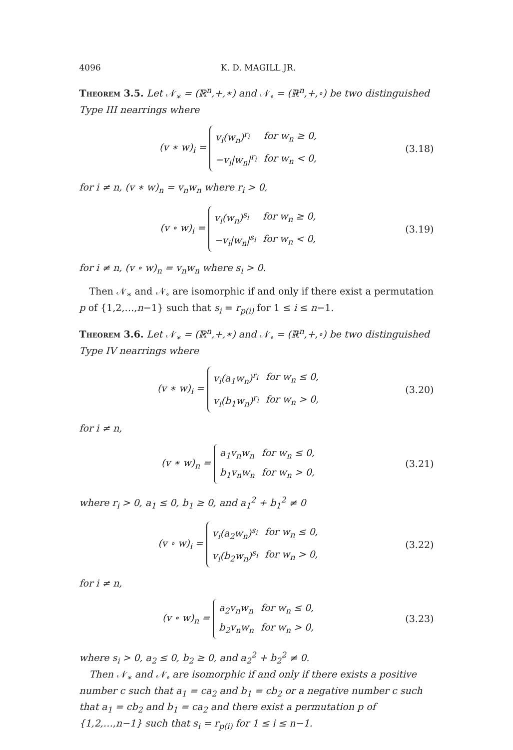4096 K. D. MAGILL JR.
Theorem 3.5. Let 𝒩<sub>∗</sub> = (ℝ<sup>n</sup>,+,∗) and 𝒩<sub>∘</sub> = (ℝ<sup>n</sup>,+,∘) be two distinguished Type III nearrings where
(v ∗ w)<sub>i</sub> =
| v<sub>i</sub>(w<sub>n</sub>)<sup>r<sub>i</sub></sup> | for w<sub>n</sub> ≥ 0, |
| −v<sub>i</sub>/w<sub>n</sub>/<sup>r<sub>i</sub></sup> | for w<sub>n</sub> < 0, |
(3.18)
for i ≠ n, (v ∗ w)<sub>n</sub> = v<sub>n</sub>w<sub>n</sub> where r<sub>i</sub> > 0,
(v ∘ w)<sub>i</sub> =
| v<sub>i</sub>(w<sub>n</sub>)<sup>s<sub>i</sub></sup> | for w<sub>n</sub> ≥ 0, |
| −v<sub>i</sub>/w<sub>n</sub>/<sup>s<sub>i</sub></sup> | for w<sub>n</sub> < 0, |
(3.19)
for i ≠ n, (v ∘ w)<sub>n</sub> = v<sub>n</sub>w<sub>n</sub> where s<sub>i</sub> > 0.
Then 𝒩<sub>∗</sub> and 𝒩<sub>∘</sub> are isomorphic if and only if there exist a permutation p of {1,2,…,n−1} such that s<sub>i</sub> = r<sub>p(i)</sub> for 1 ≤ i ≤ n−1.
Theorem 3.6. Let 𝒩<sub>∗</sub> = (ℝ<sup>n</sup>,+,∗) and 𝒩<sub>∘</sub> = (ℝ<sup>n</sup>,+,∘) be two distinguished Type IV nearrings where
(v ∗ w)<sub>i</sub> =
| v<sub>i</sub>(a<sub>1</sub>w<sub>n</sub>)<sup>r<sub>i</sub></sup> | for w<sub>n</sub> ≤ 0, |
| v<sub>i</sub>(b<sub>1</sub>w<sub>n</sub>)<sup>r<sub>i</sub></sup> | for w<sub>n</sub> > 0, |
(3.20)
for i ≠ n,
(v ∗ w)<sub>n</sub> =
| a<sub>1</sub>v<sub>n</sub>w<sub>n</sub> | for w<sub>n</sub> ≤ 0, |
| b<sub>1</sub>v<sub>n</sub>w<sub>n</sub> | for w<sub>n</sub> > 0, |
(3.21)
where r<sub>i</sub> > 0, a<sub>1</sub> ≤ 0, b<sub>1</sub> ≥ 0, and a<sub>1</sub><sup>2</sup> + b<sub>1</sub><sup>2</sup> ≠ 0
(v ∘ w)<sub>i</sub> =
| v<sub>i</sub>(a<sub>2</sub>w<sub>n</sub>)<sup>s<sub>i</sub></sup> | for w<sub>n</sub> ≤ 0, |
| v<sub>i</sub>(b<sub>2</sub>w<sub>n</sub>)<sup>s<sub>i</sub></sup> | for w<sub>n</sub> > 0, |
(3.22)
for i ≠ n,
(v ∘ w)<sub>n</sub> =
| a<sub>2</sub>v<sub>n</sub>w<sub>n</sub> | for w<sub>n</sub> ≤ 0, |
| b<sub>2</sub>v<sub>n</sub>w<sub>n</sub> | for w<sub>n</sub> > 0, |
(3.23)
where s<sub>i</sub> > 0, a<sub>2</sub> ≤ 0, b<sub>2</sub> ≥ 0, and a<sub>2</sub><sup>2</sup> + b<sub>2</sub><sup>2</sup> ≠ 0.
Then 𝒩<sub>∗</sub> and 𝒩<sub>∘</sub> are isomorphic if and only if there exists a positive number c such that a<sub>1</sub> = ca<sub>2</sub> and b<sub>1</sub> = cb<sub>2</sub> or a negative number c such that a<sub>1</sub> = cb<sub>2</sub> and b<sub>1</sub> = ca<sub>2</sub> and there exist a permutation p of {1,2,…,n−1} such that s<sub>i</sub> = r<sub>p(i)</sub> for 1 ≤ i ≤ n−1.